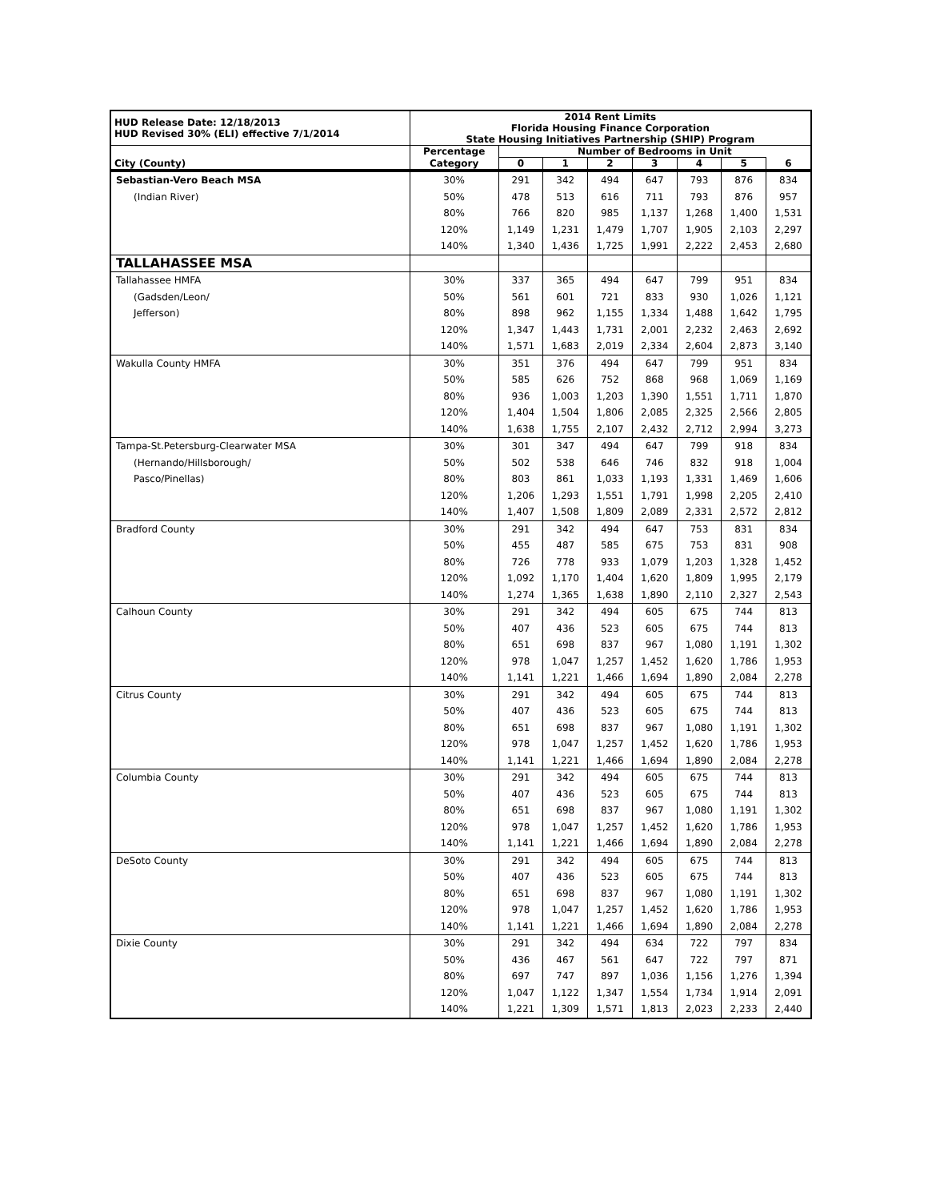| HUD Release Date: 12/18/2013 HUD Revised 30% (ELI) effective 7/1/2014 | 2014 Rent Limits Florida Housing Finance Corporation State Housing Initiatives Partnership (SHIP) Program | | | | | | | |
| --- | --- | --- | --- | --- | --- | --- | --- | --- |
| | Percentage | Number of Bedrooms in Unit | | | | | | |
| City (County) | Category | 0 | 1 | 2 | 3 | 4 | 5 | 6 |
| Sebastian-Vero Beach MSA | 30% | 291 | 342 | 494 | 647 | 793 | 876 | 834 |
| (Indian River) | 50% | 478 | 513 | 616 | 711 | 793 | 876 | 957 |
| | 80% | 766 | 820 | 985 | 1,137 | 1,268 | 1,400 | 1,531 |
| | 120% | 1,149 | 1,231 | 1,479 | 1,707 | 1,905 | 2,103 | 2,297 |
| | 140% | 1,340 | 1,436 | 1,725 | 1,991 | 2,222 | 2,453 | 2,680 |
| TALLAHASSEE MSA | | | | | | | | |
| Tallahassee HMFA | 30% | 337 | 365 | 494 | 647 | 799 | 951 | 834 |
| (Gadsden/Leon/ | 50% | 561 | 601 | 721 | 833 | 930 | 1,026 | 1,121 |
| Jefferson) | 80% | 898 | 962 | 1,155 | 1,334 | 1,488 | 1,642 | 1,795 |
| | 120% | 1,347 | 1,443 | 1,731 | 2,001 | 2,232 | 2,463 | 2,692 |
| | 140% | 1,571 | 1,683 | 2,019 | 2,334 | 2,604 | 2,873 | 3,140 |
| Wakulla County HMFA | 30% | 351 | 376 | 494 | 647 | 799 | 951 | 834 |
| | 50% | 585 | 626 | 752 | 868 | 968 | 1,069 | 1,169 |
| | 80% | 936 | 1,003 | 1,203 | 1,390 | 1,551 | 1,711 | 1,870 |
| | 120% | 1,404 | 1,504 | 1,806 | 2,085 | 2,325 | 2,566 | 2,805 |
| | 140% | 1,638 | 1,755 | 2,107 | 2,432 | 2,712 | 2,994 | 3,273 |
| Tampa-St.Petersburg-Clearwater MSA | 30% | 301 | 347 | 494 | 647 | 799 | 918 | 834 |
| (Hernando/Hillsborough/ | 50% | 502 | 538 | 646 | 746 | 832 | 918 | 1,004 |
| Pasco/Pinellas) | 80% | 803 | 861 | 1,033 | 1,193 | 1,331 | 1,469 | 1,606 |
| | 120% | 1,206 | 1,293 | 1,551 | 1,791 | 1,998 | 2,205 | 2,410 |
| | 140% | 1,407 | 1,508 | 1,809 | 2,089 | 2,331 | 2,572 | 2,812 |
| Bradford County | 30% | 291 | 342 | 494 | 647 | 753 | 831 | 834 |
| | 50% | 455 | 487 | 585 | 675 | 753 | 831 | 908 |
| | 80% | 726 | 778 | 933 | 1,079 | 1,203 | 1,328 | 1,452 |
| | 120% | 1,092 | 1,170 | 1,404 | 1,620 | 1,809 | 1,995 | 2,179 |
| | 140% | 1,274 | 1,365 | 1,638 | 1,890 | 2,110 | 2,327 | 2,543 |
| Calhoun County | 30% | 291 | 342 | 494 | 605 | 675 | 744 | 813 |
| | 50% | 407 | 436 | 523 | 605 | 675 | 744 | 813 |
| | 80% | 651 | 698 | 837 | 967 | 1,080 | 1,191 | 1,302 |
| | 120% | 978 | 1,047 | 1,257 | 1,452 | 1,620 | 1,786 | 1,953 |
| | 140% | 1,141 | 1,221 | 1,466 | 1,694 | 1,890 | 2,084 | 2,278 |
| Citrus County | 30% | 291 | 342 | 494 | 605 | 675 | 744 | 813 |
| | 50% | 407 | 436 | 523 | 605 | 675 | 744 | 813 |
| | 80% | 651 | 698 | 837 | 967 | 1,080 | 1,191 | 1,302 |
| | 120% | 978 | 1,047 | 1,257 | 1,452 | 1,620 | 1,786 | 1,953 |
| | 140% | 1,141 | 1,221 | 1,466 | 1,694 | 1,890 | 2,084 | 2,278 |
| Columbia County | 30% | 291 | 342 | 494 | 605 | 675 | 744 | 813 |
| | 50% | 407 | 436 | 523 | 605 | 675 | 744 | 813 |
| | 80% | 651 | 698 | 837 | 967 | 1,080 | 1,191 | 1,302 |
| | 120% | 978 | 1,047 | 1,257 | 1,452 | 1,620 | 1,786 | 1,953 |
| | 140% | 1,141 | 1,221 | 1,466 | 1,694 | 1,890 | 2,084 | 2,278 |
| DeSoto County | 30% | 291 | 342 | 494 | 605 | 675 | 744 | 813 |
| | 50% | 407 | 436 | 523 | 605 | 675 | 744 | 813 |
| | 80% | 651 | 698 | 837 | 967 | 1,080 | 1,191 | 1,302 |
| | 120% | 978 | 1,047 | 1,257 | 1,452 | 1,620 | 1,786 | 1,953 |
| | 140% | 1,141 | 1,221 | 1,466 | 1,694 | 1,890 | 2,084 | 2,278 |
| Dixie County | 30% | 291 | 342 | 494 | 634 | 722 | 797 | 834 |
| | 50% | 436 | 467 | 561 | 647 | 722 | 797 | 871 |
| | 80% | 697 | 747 | 897 | 1,036 | 1,156 | 1,276 | 1,394 |
| | 120% | 1,047 | 1,122 | 1,347 | 1,554 | 1,734 | 1,914 | 2,091 |
| | 140% | 1,221 | 1,309 | 1,571 | 1,813 | 2,023 | 2,233 | 2,440 |